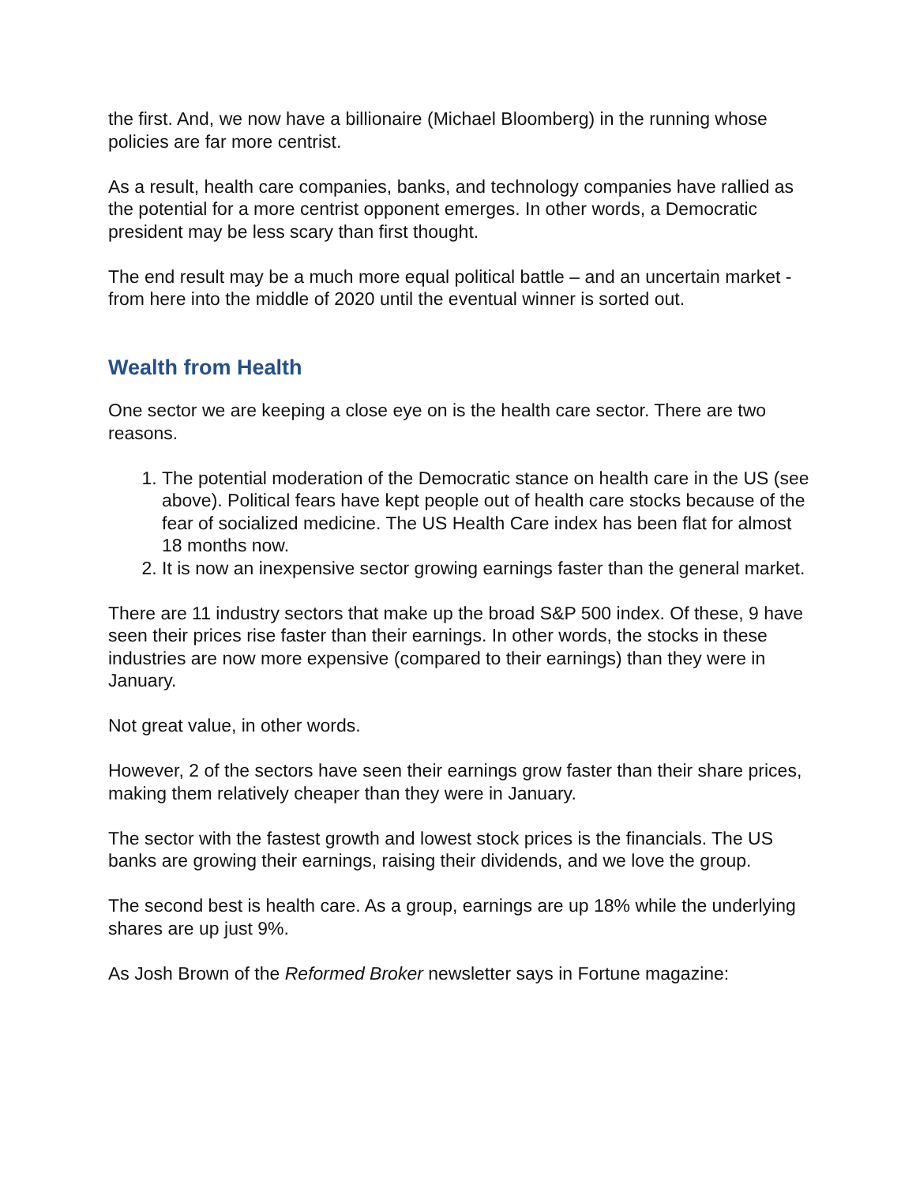the first. And, we now have a billionaire (Michael Bloomberg) in the running whose policies are far more centrist.
As a result, health care companies, banks, and technology companies have rallied as the potential for a more centrist opponent emerges. In other words, a Democratic president may be less scary than first thought.
The end result may be a much more equal political battle – and an uncertain market - from here into the middle of 2020 until the eventual winner is sorted out.
Wealth from Health
One sector we are keeping a close eye on is the health care sector. There are two reasons.
1. The potential moderation of the Democratic stance on health care in the US (see above). Political fears have kept people out of health care stocks because of the fear of socialized medicine. The US Health Care index has been flat for almost 18 months now.
2. It is now an inexpensive sector growing earnings faster than the general market.
There are 11 industry sectors that make up the broad S&P 500 index. Of these, 9 have seen their prices rise faster than their earnings. In other words, the stocks in these industries are now more expensive (compared to their earnings) than they were in January.
Not great value, in other words.
However, 2 of the sectors have seen their earnings grow faster than their share prices, making them relatively cheaper than they were in January.
The sector with the fastest growth and lowest stock prices is the financials. The US banks are growing their earnings, raising their dividends, and we love the group.
The second best is health care. As a group, earnings are up 18% while the underlying shares are up just 9%.
As Josh Brown of the Reformed Broker newsletter says in Fortune magazine: